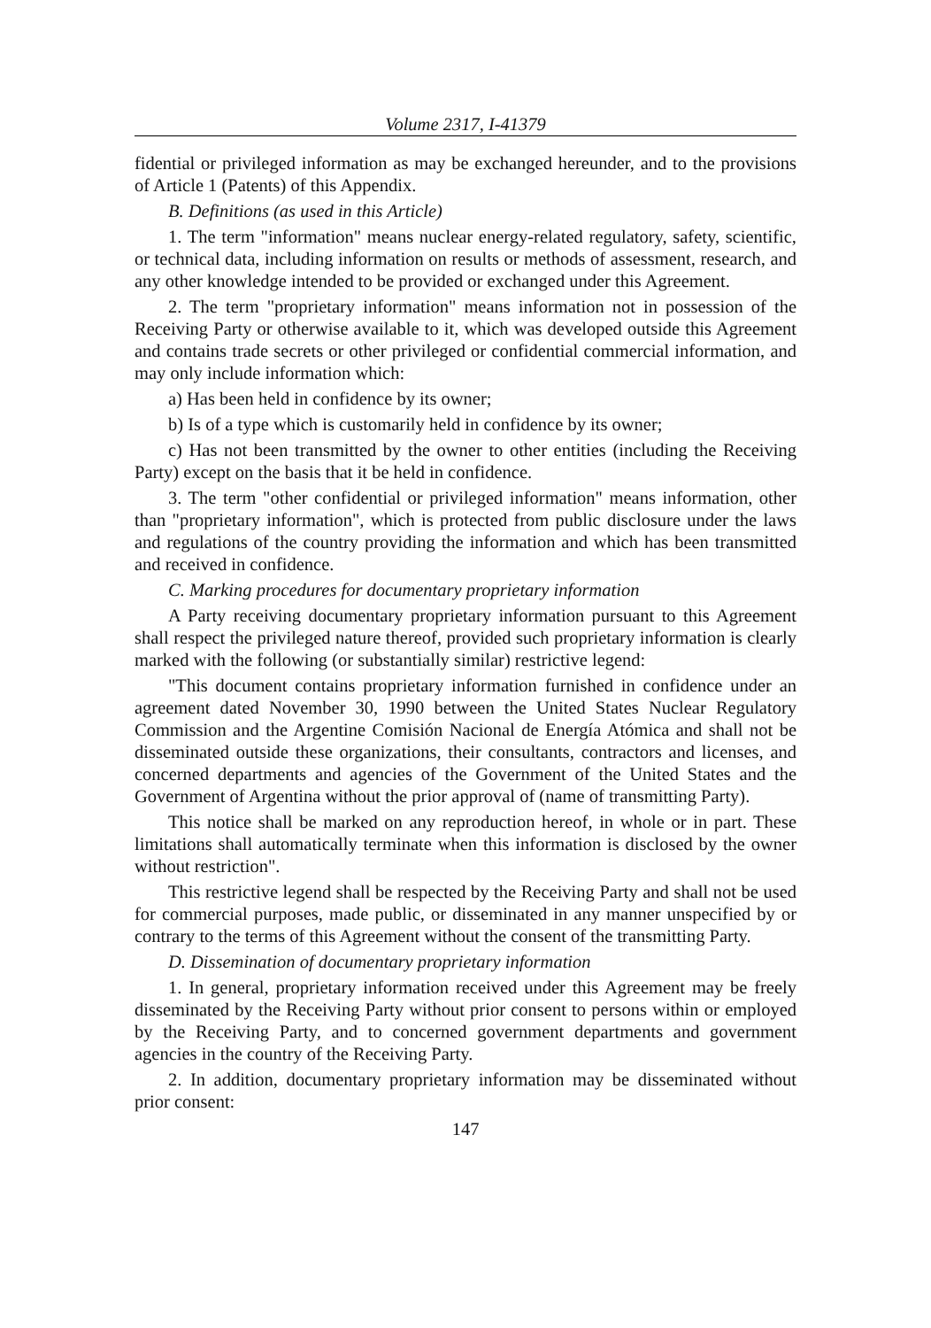Volume 2317, I-41379
fidential or privileged information as may be exchanged hereunder, and to the provisions of Article 1 (Patents) of this Appendix.
B. Definitions (as used in this Article)
1. The term "information" means nuclear energy-related regulatory, safety, scientific, or technical data, including information on results or methods of assessment, research, and any other knowledge intended to be provided or exchanged under this Agreement.
2. The term "proprietary information" means information not in possession of the Receiving Party or otherwise available to it, which was developed outside this Agreement and contains trade secrets or other privileged or confidential commercial information, and may only include information which:
a) Has been held in confidence by its owner;
b) Is of a type which is customarily held in confidence by its owner;
c) Has not been transmitted by the owner to other entities (including the Receiving Party) except on the basis that it be held in confidence.
3. The term "other confidential or privileged information" means information, other than "proprietary information", which is protected from public disclosure under the laws and regulations of the country providing the information and which has been transmitted and received in confidence.
C. Marking procedures for documentary proprietary information
A Party receiving documentary proprietary information pursuant to this Agreement shall respect the privileged nature thereof, provided such proprietary information is clearly marked with the following (or substantially similar) restrictive legend:
"This document contains proprietary information furnished in confidence under an agreement dated November 30, 1990 between the United States Nuclear Regulatory Commission and the Argentine Comisión Nacional de Energía Atómica and shall not be disseminated outside these organizations, their consultants, contractors and licenses, and concerned departments and agencies of the Government of the United States and the Government of Argentina without the prior approval of (name of transmitting Party).
This notice shall be marked on any reproduction hereof, in whole or in part. These limitations shall automatically terminate when this information is disclosed by the owner without restriction".
This restrictive legend shall be respected by the Receiving Party and shall not be used for commercial purposes, made public, or disseminated in any manner unspecified by or contrary to the terms of this Agreement without the consent of the transmitting Party.
D. Dissemination of documentary proprietary information
1. In general, proprietary information received under this Agreement may be freely disseminated by the Receiving Party without prior consent to persons within or employed by the Receiving Party, and to concerned government departments and government agencies in the country of the Receiving Party.
2. In addition, documentary proprietary information may be disseminated without prior consent:
147